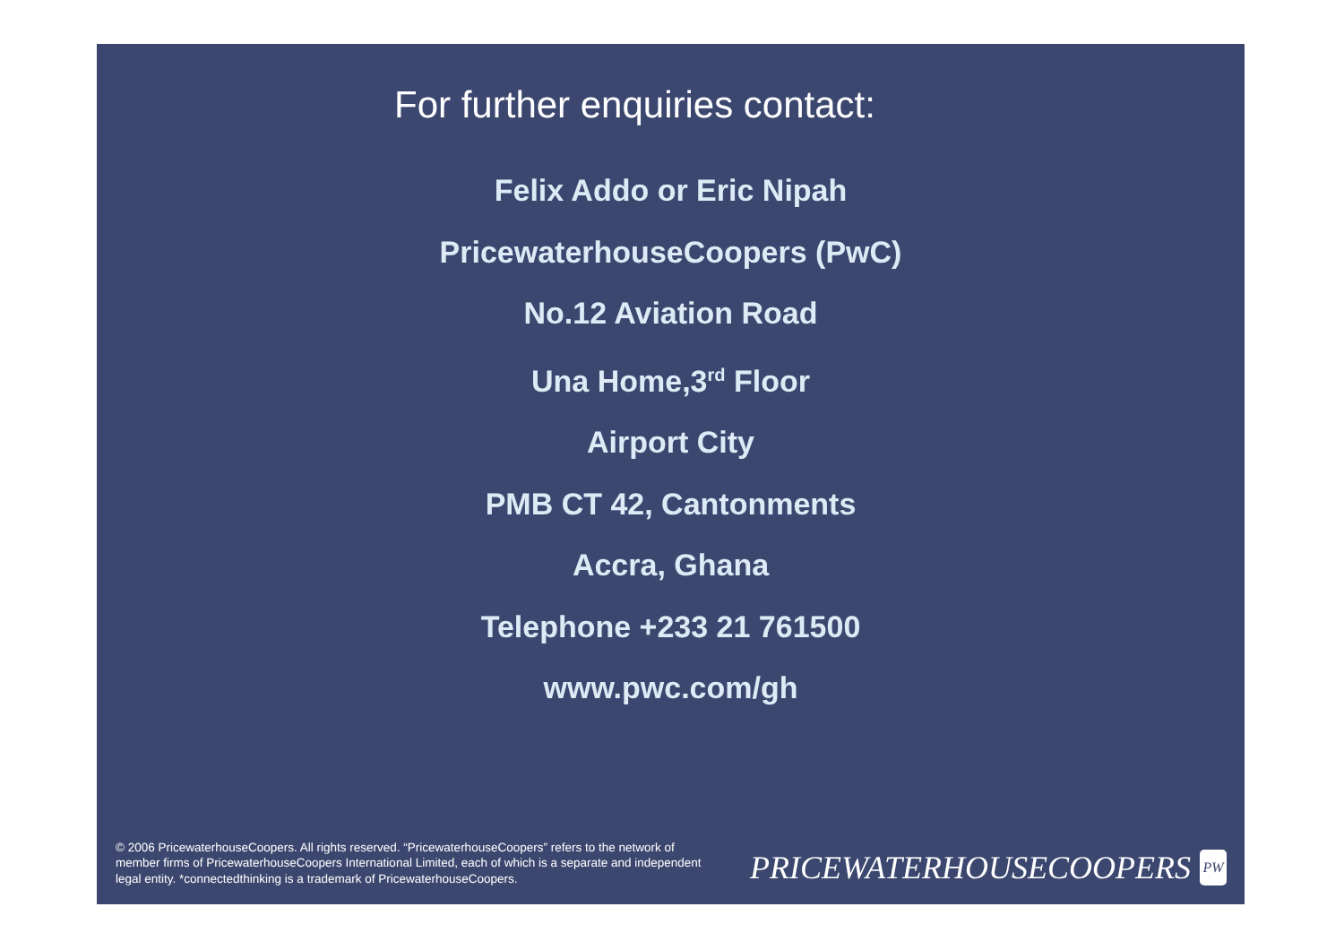For further enquiries contact:
Felix Addo or Eric Nipah
PricewaterhouseCoopers (PwC)
No.12 Aviation Road
Una Home,3<sup>rd</sup> Floor
Airport City
PMB CT 42, Cantonments
Accra, Ghana
Telephone +233 21 761500
www.pwc.com/gh
© 2006 PricewaterhouseCoopers. All rights reserved. “PricewaterhouseCoopers” refers to the network of member firms of PricewaterhouseCoopers International Limited, each of which is a separate and independent legal entity. *connectedthinking is a trademark of PricewaterhouseCoopers.
PRICEWATERHOUSECOOPERS PW